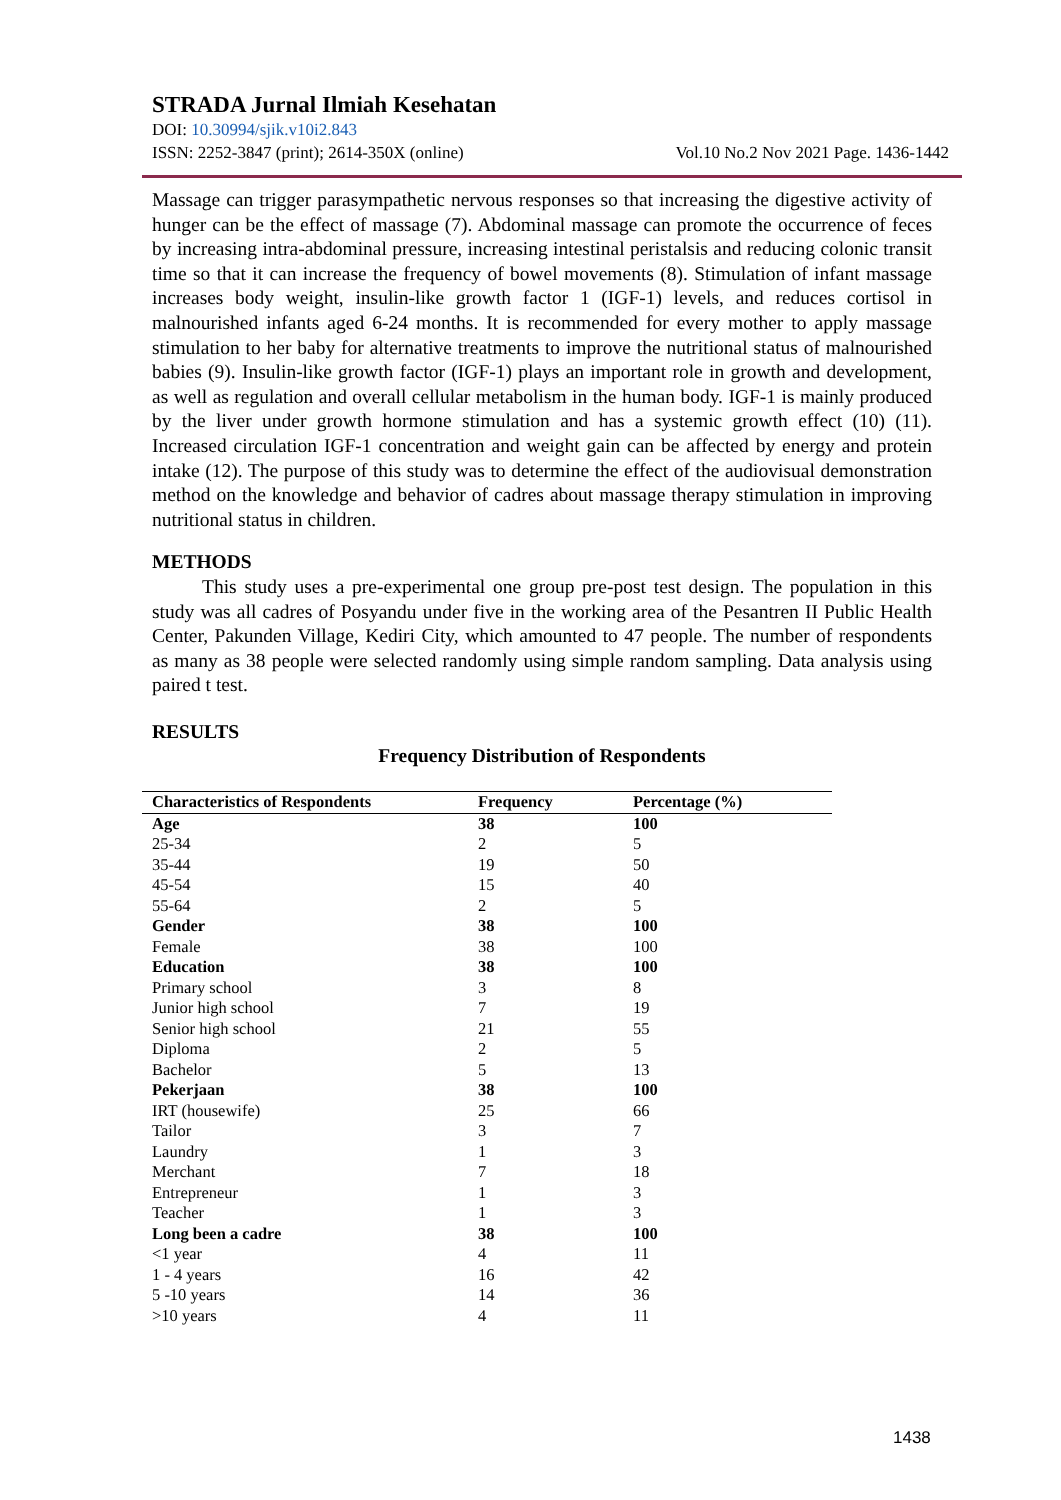STRADA Jurnal Ilmiah Kesehatan
DOI: 10.30994/sjik.v10i2.843
ISSN: 2252-3847 (print); 2614-350X (online) Vol.10 No.2 Nov 2021 Page. 1436-1442
Massage can trigger parasympathetic nervous responses so that increasing the digestive activity of hunger can be the effect of massage (7). Abdominal massage can promote the occurrence of feces by increasing intra-abdominal pressure, increasing intestinal peristalsis and reducing colonic transit time so that it can increase the frequency of bowel movements (8). Stimulation of infant massage increases body weight, insulin-like growth factor 1 (IGF-1) levels, and reduces cortisol in malnourished infants aged 6-24 months. It is recommended for every mother to apply massage stimulation to her baby for alternative treatments to improve the nutritional status of malnourished babies (9). Insulin-like growth factor (IGF-1) plays an important role in growth and development, as well as regulation and overall cellular metabolism in the human body. IGF-1 is mainly produced by the liver under growth hormone stimulation and has a systemic growth effect (10) (11). Increased circulation IGF-1 concentration and weight gain can be affected by energy and protein intake (12). The purpose of this study was to determine the effect of the audiovisual demonstration method on the knowledge and behavior of cadres about massage therapy stimulation in improving nutritional status in children.
METHODS
This study uses a pre-experimental one group pre-post test design. The population in this study was all cadres of Posyandu under five in the working area of the Pesantren II Public Health Center, Pakunden Village, Kediri City, which amounted to 47 people. The number of respondents as many as 38 people were selected randomly using simple random sampling. Data analysis using paired t test.
RESULTS
Frequency Distribution of Respondents
| Characteristics of Respondents | Frequency | Percentage (%) |
| --- | --- | --- |
| Age | 38 | 100 |
| 25-34 | 2 | 5 |
| 35-44 | 19 | 50 |
| 45-54 | 15 | 40 |
| 55-64 | 2 | 5 |
| Gender | 38 | 100 |
| Female | 38 | 100 |
| Education | 38 | 100 |
| Primary school | 3 | 8 |
| Junior high school | 7 | 19 |
| Senior high school | 21 | 55 |
| Diploma | 2 | 5 |
| Bachelor | 5 | 13 |
| Pekerjaan | 38 | 100 |
| IRT (housewife) | 25 | 66 |
| Tailor | 3 | 7 |
| Laundry | 1 | 3 |
| Merchant | 7 | 18 |
| Entrepreneur | 1 | 3 |
| Teacher | 1 | 3 |
| Long been a cadre | 38 | 100 |
| <1 year | 4 | 11 |
| 1 - 4 years | 16 | 42 |
| 5 -10 years | 14 | 36 |
| >10 years | 4 | 11 |
1438